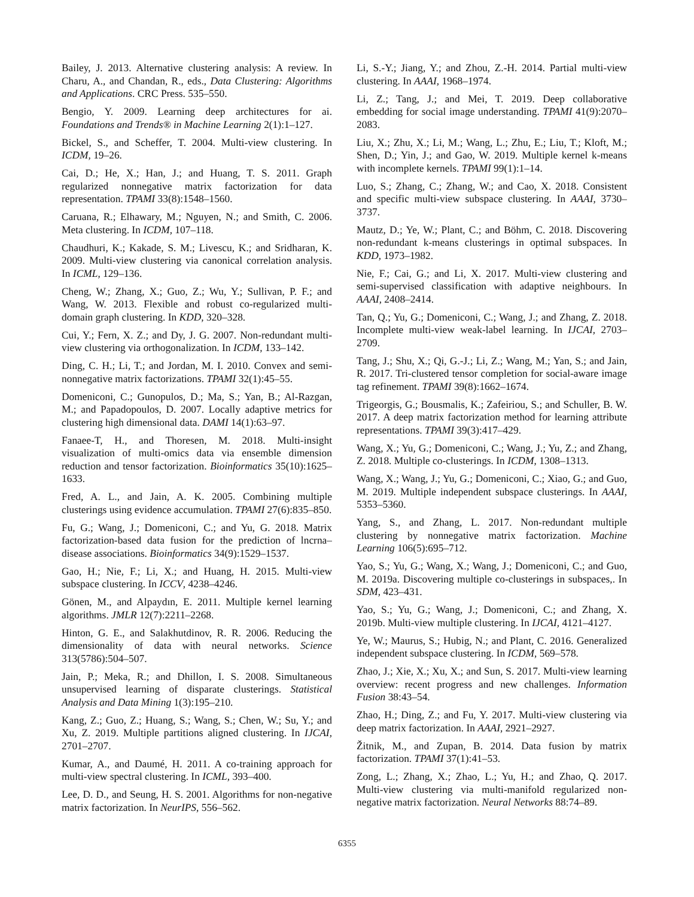Bailey, J. 2013. Alternative clustering analysis: A review. In Charu, A., and Chandan, R., eds., Data Clustering: Algorithms and Applications. CRC Press. 535–550.
Bengio, Y. 2009. Learning deep architectures for ai. Foundations and Trends® in Machine Learning 2(1):1–127.
Bickel, S., and Scheffer, T. 2004. Multi-view clustering. In ICDM, 19–26.
Cai, D.; He, X.; Han, J.; and Huang, T. S. 2011. Graph regularized nonnegative matrix factorization for data representation. TPAMI 33(8):1548–1560.
Caruana, R.; Elhawary, M.; Nguyen, N.; and Smith, C. 2006. Meta clustering. In ICDM, 107–118.
Chaudhuri, K.; Kakade, S. M.; Livescu, K.; and Sridharan, K. 2009. Multi-view clustering via canonical correlation analysis. In ICML, 129–136.
Cheng, W.; Zhang, X.; Guo, Z.; Wu, Y.; Sullivan, P. F.; and Wang, W. 2013. Flexible and robust co-regularized multi-domain graph clustering. In KDD, 320–328.
Cui, Y.; Fern, X. Z.; and Dy, J. G. 2007. Non-redundant multi-view clustering via orthogonalization. In ICDM, 133–142.
Ding, C. H.; Li, T.; and Jordan, M. I. 2010. Convex and semi-nonnegative matrix factorizations. TPAMI 32(1):45–55.
Domeniconi, C.; Gunopulos, D.; Ma, S.; Yan, B.; Al-Razgan, M.; and Papadopoulos, D. 2007. Locally adaptive metrics for clustering high dimensional data. DAMI 14(1):63–97.
Fanaee-T, H., and Thoresen, M. 2018. Multi-insight visualization of multi-omics data via ensemble dimension reduction and tensor factorization. Bioinformatics 35(10):1625–1633.
Fred, A. L., and Jain, A. K. 2005. Combining multiple clusterings using evidence accumulation. TPAMI 27(6):835–850.
Fu, G.; Wang, J.; Domeniconi, C.; and Yu, G. 2018. Matrix factorization-based data fusion for the prediction of lncrna–disease associations. Bioinformatics 34(9):1529–1537.
Gao, H.; Nie, F.; Li, X.; and Huang, H. 2015. Multi-view subspace clustering. In ICCV, 4238–4246.
Gönen, M., and Alpaydın, E. 2011. Multiple kernel learning algorithms. JMLR 12(7):2211–2268.
Hinton, G. E., and Salakhutdinov, R. R. 2006. Reducing the dimensionality of data with neural networks. Science 313(5786):504–507.
Jain, P.; Meka, R.; and Dhillon, I. S. 2008. Simultaneous unsupervised learning of disparate clusterings. Statistical Analysis and Data Mining 1(3):195–210.
Kang, Z.; Guo, Z.; Huang, S.; Wang, S.; Chen, W.; Su, Y.; and Xu, Z. 2019. Multiple partitions aligned clustering. In IJCAI, 2701–2707.
Kumar, A., and Daumé, H. 2011. A co-training approach for multi-view spectral clustering. In ICML, 393–400.
Lee, D. D., and Seung, H. S. 2001. Algorithms for non-negative matrix factorization. In NeurIPS, 556–562.
Li, S.-Y.; Jiang, Y.; and Zhou, Z.-H. 2014. Partial multi-view clustering. In AAAI, 1968–1974.
Li, Z.; Tang, J.; and Mei, T. 2019. Deep collaborative embedding for social image understanding. TPAMI 41(9):2070–2083.
Liu, X.; Zhu, X.; Li, M.; Wang, L.; Zhu, E.; Liu, T.; Kloft, M.; Shen, D.; Yin, J.; and Gao, W. 2019. Multiple kernel k-means with incomplete kernels. TPAMI 99(1):1–14.
Luo, S.; Zhang, C.; Zhang, W.; and Cao, X. 2018. Consistent and specific multi-view subspace clustering. In AAAI, 3730–3737.
Mautz, D.; Ye, W.; Plant, C.; and Böhm, C. 2018. Discovering non-redundant k-means clusterings in optimal subspaces. In KDD, 1973–1982.
Nie, F.; Cai, G.; and Li, X. 2017. Multi-view clustering and semi-supervised classification with adaptive neighbours. In AAAI, 2408–2414.
Tan, Q.; Yu, G.; Domeniconi, C.; Wang, J.; and Zhang, Z. 2018. Incomplete multi-view weak-label learning. In IJCAI, 2703–2709.
Tang, J.; Shu, X.; Qi, G.-J.; Li, Z.; Wang, M.; Yan, S.; and Jain, R. 2017. Tri-clustered tensor completion for social-aware image tag refinement. TPAMI 39(8):1662–1674.
Trigeorgis, G.; Bousmalis, K.; Zafeiriou, S.; and Schuller, B. W. 2017. A deep matrix factorization method for learning attribute representations. TPAMI 39(3):417–429.
Wang, X.; Yu, G.; Domeniconi, C.; Wang, J.; Yu, Z.; and Zhang, Z. 2018. Multiple co-clusterings. In ICDM, 1308–1313.
Wang, X.; Wang, J.; Yu, G.; Domeniconi, C.; Xiao, G.; and Guo, M. 2019. Multiple independent subspace clusterings. In AAAI, 5353–5360.
Yang, S., and Zhang, L. 2017. Non-redundant multiple clustering by nonnegative matrix factorization. Machine Learning 106(5):695–712.
Yao, S.; Yu, G.; Wang, X.; Wang, J.; Domeniconi, C.; and Guo, M. 2019a. Discovering multiple co-clusterings in subspaces,. In SDM, 423–431.
Yao, S.; Yu, G.; Wang, J.; Domeniconi, C.; and Zhang, X. 2019b. Multi-view multiple clustering. In IJCAI, 4121–4127.
Ye, W.; Maurus, S.; Hubig, N.; and Plant, C. 2016. Generalized independent subspace clustering. In ICDM, 569–578.
Zhao, J.; Xie, X.; Xu, X.; and Sun, S. 2017. Multi-view learning overview: recent progress and new challenges. Information Fusion 38:43–54.
Zhao, H.; Ding, Z.; and Fu, Y. 2017. Multi-view clustering via deep matrix factorization. In AAAI, 2921–2927.
Žitnik, M., and Zupan, B. 2014. Data fusion by matrix factorization. TPAMI 37(1):41–53.
Zong, L.; Zhang, X.; Zhao, L.; Yu, H.; and Zhao, Q. 2017. Multi-view clustering via multi-manifold regularized non-negative matrix factorization. Neural Networks 88:74–89.
6355